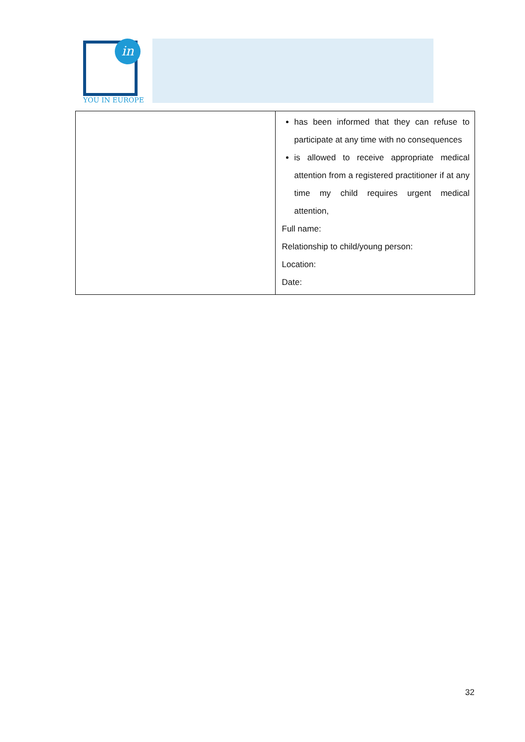in
YOU IN EUROPE
| | has been informed that they can refuse to participate at any time with no consequences is allowed to receive appropriate medical attention from a registered practitioner if at any time my child requires urgent medical attention, Full name: Relationship to child/young person: Location: Date: |
32